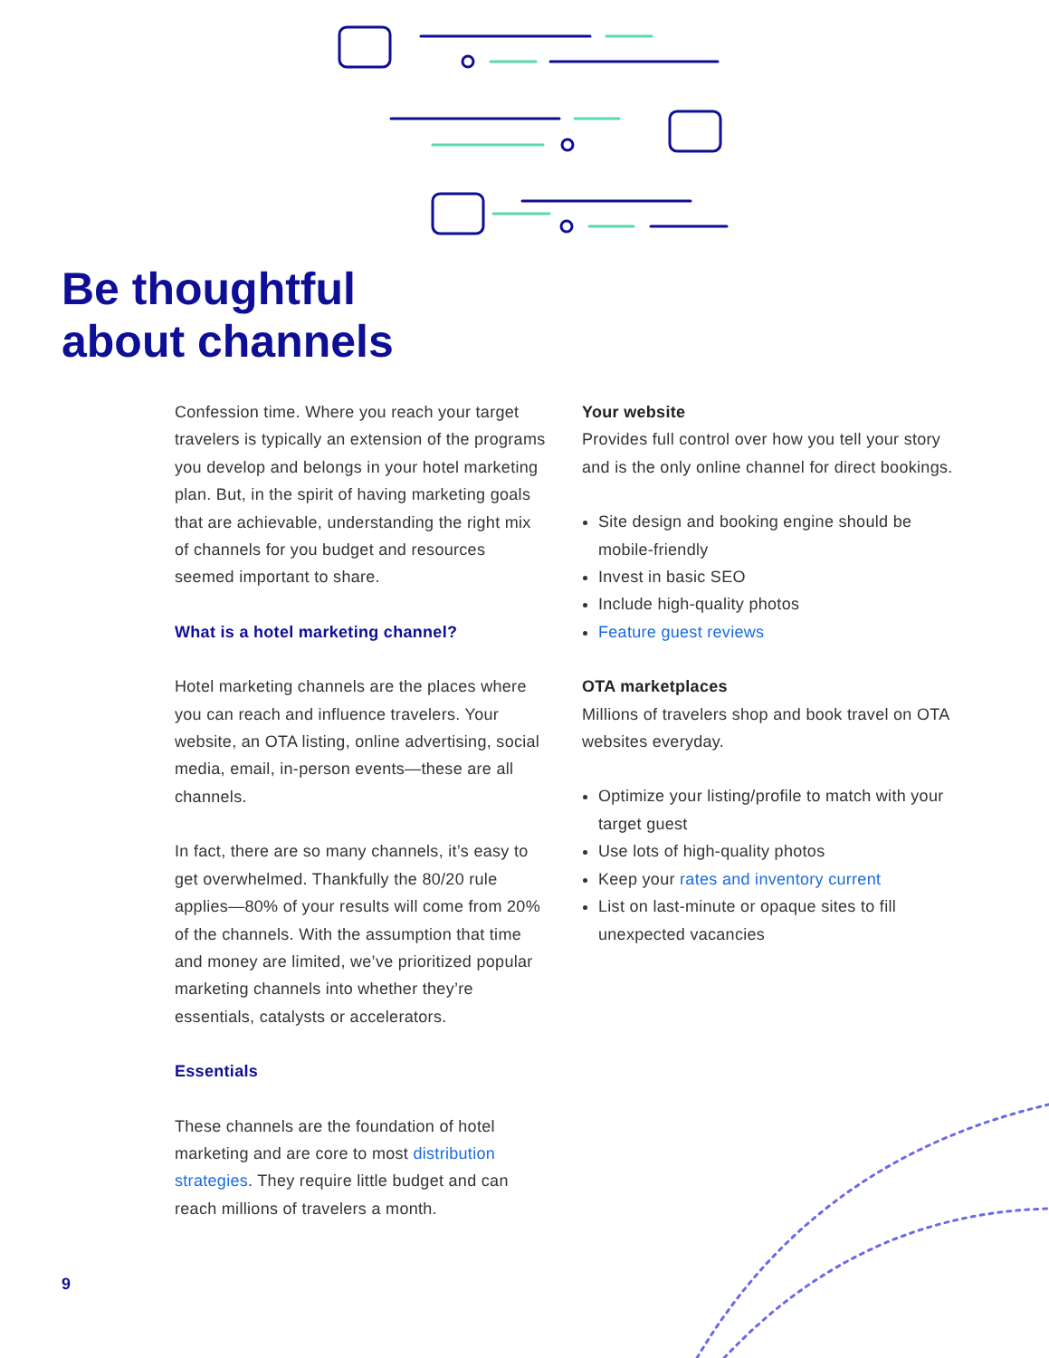Be thoughtful
about channels
Confession time. Where you reach your target travelers is typically an extension of the programs you develop and belongs in your hotel marketing plan. But, in the spirit of having marketing goals that are achievable, understanding the right mix of channels for you budget and resources seemed important to share.
What is a hotel marketing channel?
Hotel marketing channels are the places where you can reach and influence travelers. Your website, an OTA listing, online advertising, social media, email, in-person events—these are all channels.
In fact, there are so many channels, it’s easy to get overwhelmed. Thankfully the 80/20 rule applies—80% of your results will come from 20% of the channels. With the assumption that time and money are limited, we’ve prioritized popular marketing channels into whether they’re essentials, catalysts or accelerators.
Essentials
These channels are the foundation of hotel marketing and are core to most distribution strategies. They require little budget and can reach millions of travelers a month.
Your website
Provides full control over how you tell your story and is the only online channel for direct bookings.
Site design and booking engine should be mobile-friendly
Invest in basic SEO
Include high-quality photos
Feature guest reviews
OTA marketplaces
Millions of travelers shop and book travel on OTA websites everyday.
Optimize your listing/profile to match with your target guest
Use lots of high-quality photos
Keep your rates and inventory current
List on last-minute or opaque sites to fill unexpected vacancies
9